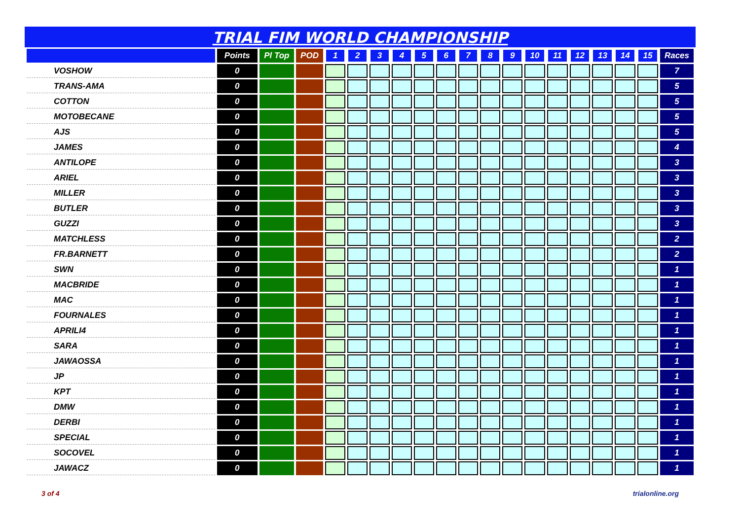TRIAL FIM WORLD CHAMPIONSHIP
| | Points | Pl Top | POD | 1 | 2 | 3 | 4 | 5 | 6 | 7 | 8 | 9 | 10 | 11 | 12 | 13 | 14 | 15 | Races |
| --- | --- | --- | --- | --- | --- | --- | --- | --- | --- | --- | --- | --- | --- | --- | --- | --- | --- | --- | --- |
| VOSHOW | 0 | | | | | | | | | | | | | | | | | | 7 |
| TRANS-AMA | 0 | | | | | | | | | | | | | | | | | | 5 |
| COTTON | 0 | | | | | | | | | | | | | | | | | | 5 |
| MOTOBECANE | 0 | | | | | | | | | | | | | | | | | | 5 |
| AJS | 0 | | | | | | | | | | | | | | | | | | 5 |
| JAMES | 0 | | | | | | | | | | | | | | | | | | 4 |
| ANTILOPE | 0 | | | | | | | | | | | | | | | | | | 3 |
| ARIEL | 0 | | | | | | | | | | | | | | | | | | 3 |
| MILLER | 0 | | | | | | | | | | | | | | | | | | 3 |
| BUTLER | 0 | | | | | | | | | | | | | | | | | | 3 |
| GUZZI | 0 | | | | | | | | | | | | | | | | | | 3 |
| MATCHLESS | 0 | | | | | | | | | | | | | | | | | | 2 |
| FR.BARNETT | 0 | | | | | | | | | | | | | | | | | | 2 |
| SWN | 0 | | | | | | | | | | | | | | | | | | 1 |
| MACBRIDE | 0 | | | | | | | | | | | | | | | | | | 1 |
| MAC | 0 | | | | | | | | | | | | | | | | | | 1 |
| FOURNALES | 0 | | | | | | | | | | | | | | | | | | 1 |
| APRILI4 | 0 | | | | | | | | | | | | | | | | | | 1 |
| SARA | 0 | | | | | | | | | | | | | | | | | | 1 |
| JAWAOSSA | 0 | | | | | | | | | | | | | | | | | | 1 |
| JP | 0 | | | | | | | | | | | | | | | | | | 1 |
| KPT | 0 | | | | | | | | | | | | | | | | | | 1 |
| DMW | 0 | | | | | | | | | | | | | | | | | | 1 |
| DERBI | 0 | | | | | | | | | | | | | | | | | | 1 |
| SPECIAL | 0 | | | | | | | | | | | | | | | | | | 1 |
| SOCOVEL | 0 | | | | | | | | | | | | | | | | | | 1 |
| JAWACZ | 0 | | | | | | | | | | | | | | | | | | 1 |
3 of 4 trialonline.org